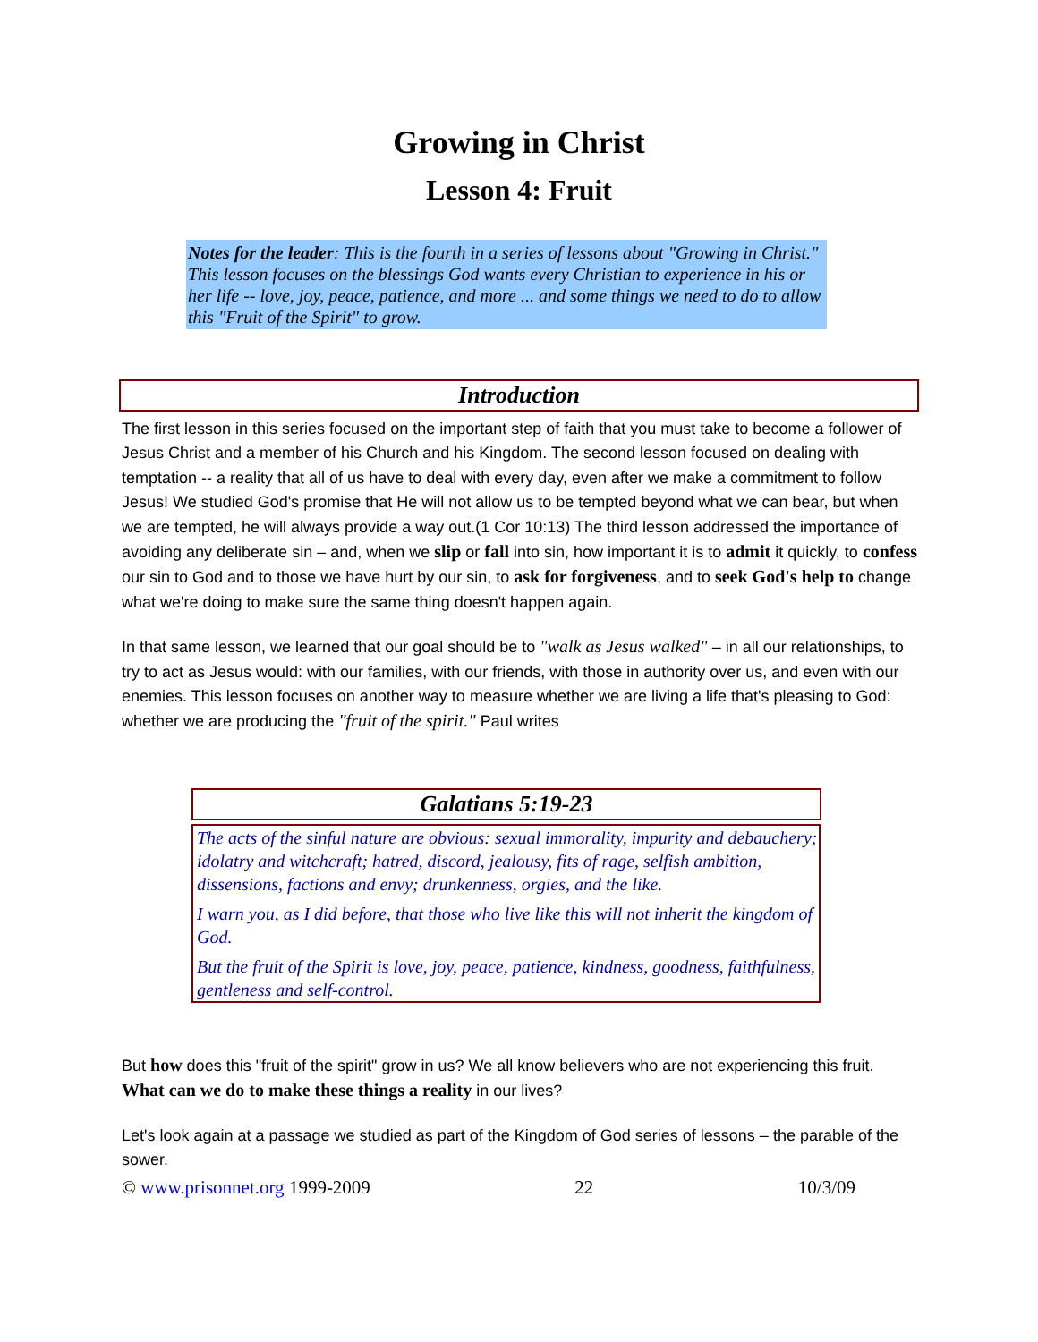Growing in Christ
Lesson 4: Fruit
Notes for the leader: This is the fourth in a series of lessons about "Growing in Christ." This lesson focuses on the blessings God wants every Christian to experience in his or her life -- love, joy, peace, patience, and more ... and some things we need to do to allow this "Fruit of the Spirit" to grow.
Introduction
The first lesson in this series focused on the important step of faith that you must take to become a follower of Jesus Christ and a member of his Church and his Kingdom. The second lesson focused on dealing with temptation -- a reality that all of us have to deal with every day, even after we make a commitment to follow Jesus! We studied God's promise that He will not allow us to be tempted beyond what we can bear, but when we are tempted, he will always provide a way out.(1 Cor 10:13) The third lesson addressed the importance of avoiding any deliberate sin – and, when we slip or fall into sin, how important it is to admit it quickly, to confess our sin to God and to those we have hurt by our sin, to ask for forgiveness, and to seek God's help to change what we're doing to make sure the same thing doesn't happen again.
In that same lesson, we learned that our goal should be to "walk as Jesus walked" – in all our relationships, to try to act as Jesus would: with our families, with our friends, with those in authority over us, and even with our enemies. This lesson focuses on another way to measure whether we are living a life that's pleasing to God: whether we are producing the "fruit of the spirit." Paul writes
Galatians 5:19-23
The acts of the sinful nature are obvious: sexual immorality, impurity and debauchery; idolatry and witchcraft; hatred, discord, jealousy, fits of rage, selfish ambition, dissensions, factions and envy; drunkenness, orgies, and the like.
I warn you, as I did before, that those who live like this will not inherit the kingdom of God.
But the fruit of the Spirit is love, joy, peace, patience, kindness, goodness, faithfulness, gentleness and self-control.
But how does this "fruit of the spirit" grow in us? We all know believers who are not experiencing this fruit. What can we do to make these things a reality in our lives?
Let's look again at a passage we studied as part of the Kingdom of God series of lessons – the parable of the sower.
© www.prisonnet.org 1999-2009 22 10/3/09